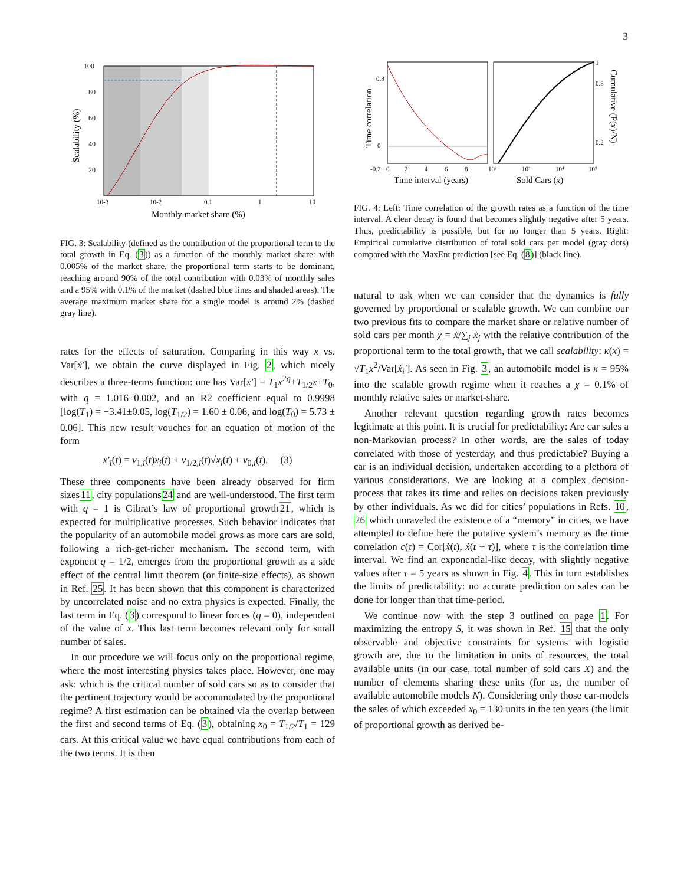3
100
80
60
40
20
10-3
10-2
0.1
1
10
Monthly market share (%)
Scalability (%)
FIG. 3: Scalability (defined as the contribution of the proportional term to the total growth in Eq. (3)) as a function of the monthly market share: with 0.005% of the market share, the proportional term starts to be dominant, reaching around 90% of the total contribution with 0.03% of monthly sales and a 95% with 0.1% of the market (dashed blue lines and shaded areas). The average maximum market share for a single model is around 2% (dashed gray line).
rates for the effects of saturation. Comparing in this way x vs. Var[ẋ′], we obtain the curve displayed in Fig. 2, which nicely describes a three-terms function: one has Var[ẋ′] = T<sub>1</sub>x<sup>2q</sup>+T<sub>1/2</sub>x+T<sub>0</sub>, with q = 1.016±0.002, and an R2 coefficient equal to 0.9998 [log(T<sub>1</sub>) = −3.41±0.05, log(T<sub>1/2</sub>) = 1.60 ± 0.06, and log(T<sub>0</sub>) = 5.73 ± 0.06]. This new result vouches for an equation of motion of the form
ẋ′<sub>i</sub>(t) = v<sub>1,i</sub>(t)x<sub>i</sub>(t) + v<sub>1/2,i</sub>(t)√x<sub>i</sub>(t) + v<sub>0,i</sub>(t). (3)
These three components have been already observed for firm sizes11, city populations24 and are well-understood. The first term with q = 1 is Gibrat’s law of proportional growth21, which is expected for multiplicative processes. Such behavior indicates that the popularity of an automobile model grows as more cars are sold, following a rich-get-richer mechanism. The second term, with exponent q = 1/2, emerges from the proportional growth as a side effect of the central limit theorem (or finite-size effects), as shown in Ref. 25. It has been shown that this component is characterized by uncorrelated noise and no extra physics is expected. Finally, the last term in Eq. (3) correspond to linear forces (q = 0), independent of the value of x. This last term becomes relevant only for small number of sales.
In our procedure we will focus only on the proportional regime, where the most interesting physics takes place. However, one may ask: which is the critical number of sold cars so as to consider that the pertinent trajectory would be accommodated by the proportional regime? A first estimation can be obtained via the overlap between the first and second terms of Eq. (3), obtaining x<sub>0</sub> = T<sub>1/2</sub>/T<sub>1</sub> = 129 cars. At this critical value we have equal contributions from each of the two terms. It is then
-0.2
0
0.8
0
2
4
6
8
10²
10³
10⁴
10⁵
1
0.8
0.2
Time interval (years)
Sold Cars (x)
Time correlation
Cumulative (P(x)/N)
FIG. 4: Left: Time correlation of the growth rates as a function of the time interval. A clear decay is found that becomes slightly negative after 5 years. Thus, predictability is possible, but for no longer than 5 years. Right: Empirical cumulative distribution of total sold cars per model (gray dots) compared with the MaxEnt prediction [see Eq. (8)] (black line).
natural to ask when we can consider that the dynamics is fully governed by proportional or scalable growth. We can combine our two previous fits to compare the market share or relative number of sold cars per month χ = ẋ/∑<sub>j</sub> ẋ<sub>j</sub> with the relative contribution of the proportional term to the total growth, that we call scalability: κ(x) = √T<sub>1</sub>x<sup>2</sup>/Var[ẋ<sub>i</sub>′]. As seen in Fig. 3, an automobile model is κ = 95% into the scalable growth regime when it reaches a χ = 0.1% of monthly relative sales or market-share.
Another relevant question regarding growth rates becomes legitimate at this point. It is crucial for predictability: Are car sales a non-Markovian process? In other words, are the sales of today correlated with those of yesterday, and thus predictable? Buying a car is an individual decision, undertaken according to a plethora of various considerations. We are looking at a complex decision-process that takes its time and relies on decisions taken previously by other individuals. As we did for cities’ populations in Refs. 10, 26 which unraveled the existence of a “memory” in cities, we have attempted to define here the putative system’s memory as the time correlation c(τ) = Cor[ẋ(t), ẋ(t + τ)], where τ is the correlation time interval. We find an exponential-like decay, with slightly negative values after τ = 5 years as shown in Fig. 4. This in turn establishes the limits of predictability: no accurate prediction on sales can be done for longer than that time-period.
We continue now with the step 3 outlined on page 1. For maximizing the entropy S, it was shown in Ref. 15 that the only observable and objective constraints for systems with logistic growth are, due to the limitation in units of resources, the total available units (in our case, total number of sold cars X) and the number of elements sharing these units (for us, the number of available automobile models N). Considering only those car-models the sales of which exceeded x<sub>0</sub> = 130 units in the ten years (the limit of proportional growth as derived be-